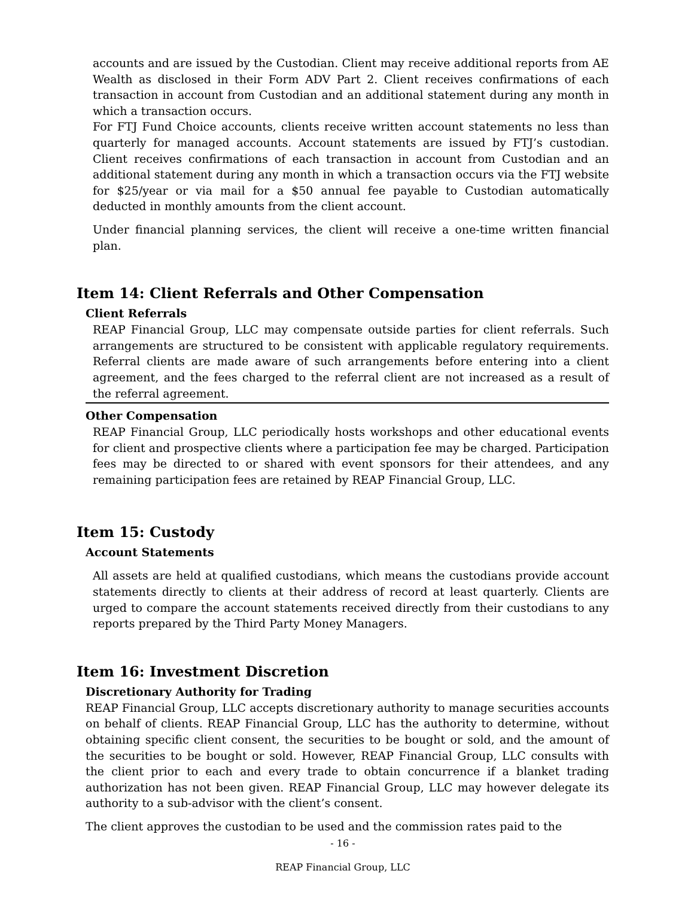accounts and are issued by the Custodian. Client may receive additional reports from AE Wealth as disclosed in their Form ADV Part 2. Client receives confirmations of each transaction in account from Custodian and an additional statement during any month in which a transaction occurs.
For FTJ Fund Choice accounts, clients receive written account statements no less than quarterly for managed accounts. Account statements are issued by FTJ’s custodian. Client receives confirmations of each transaction in account from Custodian and an additional statement during any month in which a transaction occurs via the FTJ website for $25/year or via mail for a $50 annual fee payable to Custodian automatically deducted in monthly amounts from the client account.
Under financial planning services, the client will receive a one-time written financial plan.
Item 14: Client Referrals and Other Compensation
Client Referrals
REAP Financial Group, LLC may compensate outside parties for client referrals. Such arrangements are structured to be consistent with applicable regulatory requirements. Referral clients are made aware of such arrangements before entering into a client agreement, and the fees charged to the referral client are not increased as a result of the referral agreement.
Other Compensation
REAP Financial Group, LLC periodically hosts workshops and other educational events for client and prospective clients where a participation fee may be charged. Participation fees may be directed to or shared with event sponsors for their attendees, and any remaining participation fees are retained by REAP Financial Group, LLC.
Item 15: Custody
Account Statements
All assets are held at qualified custodians, which means the custodians provide account statements directly to clients at their address of record at least quarterly. Clients are urged to compare the account statements received directly from their custodians to any reports prepared by the Third Party Money Managers.
Item 16: Investment Discretion
Discretionary Authority for Trading
REAP Financial Group, LLC accepts discretionary authority to manage securities accounts on behalf of clients. REAP Financial Group, LLC has the authority to determine, without obtaining specific client consent, the securities to be bought or sold, and the amount of the securities to be bought or sold. However, REAP Financial Group, LLC consults with the client prior to each and every trade to obtain concurrence if a blanket trading authorization has not been given. REAP Financial Group, LLC may however delegate its authority to a sub-advisor with the client’s consent.
The client approves the custodian to be used and the commission rates paid to the
- 16 -
REAP Financial Group, LLC